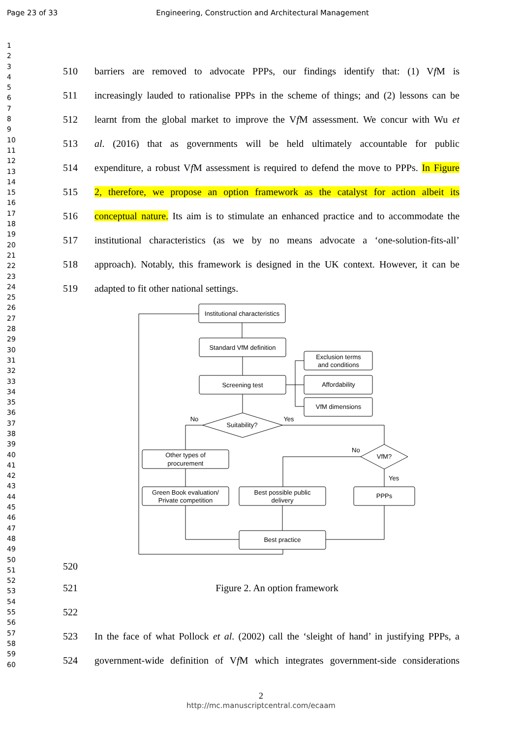Page 23 of 33 Engineering, Construction and Architectural Management
1
2
3
4
5
6
7
8
9
10
11
12
13
14
15
16
17
18
19
20
21
22
23
24
25
26
27
28
29
30
31
32
33
34
35
36
37
38
39
40
41
42
43
44
45
46
47
48
49
50
51
52
53
54
55
56
57
58
59
60
510 barriers are removed to advocate PPPs, our findings identify that: (1) Vf M is
511 increasingly lauded to rationalise PPPs in the scheme of things; and (2) lessons can be
512 learnt from the global market to improve the Vf M assessment. We concur with Wu et
513 al. (2016) that as governments will be held ultimately accountable for public
514 expenditure, a robust Vf M assessment is required to defend the move to PPPs. In Figure
515 2, therefore, we propose an option framework as the catalyst for action albeit its
516 conceptual nature. Its aim is to stimulate an enhanced practice and to accommodate the
517 institutional characteristics (as we by no means advocate a ‘one-solution-fits-all’
518 approach). Notably, this framework is designed in the UK context. However, it can be
519 adapted to fit other national settings.
Institutional characteristics
Standard VfM definition
Screening test
Exclusion terms
and conditions
Affordability
VfM dimensions
Suitability?
No
Yes
VfM?
No
Yes
Other types of
procurement
Green Book evaluation/
Private competition
Best possible public
delivery
PPPs
Best practice
520
521 Figure 2. An option framework
522
523 In the face of what Pollock et al. (2002) call the ‘sleight of hand’ in justifying PPPs, a
524 government-wide definition of Vf M which integrates government-side considerations
2
http://mc.manuscriptcentral.com/ecaam